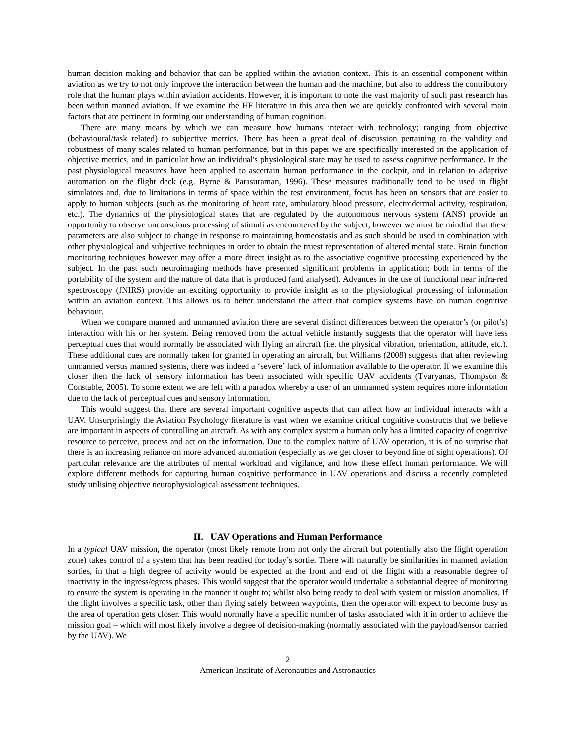human decision-making and behavior that can be applied within the aviation context. This is an essential component within aviation as we try to not only improve the interaction between the human and the machine, but also to address the contributory role that the human plays within aviation accidents. However, it is important to note the vast majority of such past research has been within manned aviation. If we examine the HF literature in this area then we are quickly confronted with several main factors that are pertinent in forming our understanding of human cognition.
There are many means by which we can measure how humans interact with technology; ranging from objective (behavioural/task related) to subjective metrics. There has been a great deal of discussion pertaining to the validity and robustness of many scales related to human performance, but in this paper we are specifically interested in the application of objective metrics, and in particular how an individual's physiological state may be used to assess cognitive performance. In the past physiological measures have been applied to ascertain human performance in the cockpit, and in relation to adaptive automation on the flight deck (e.g. Byrne & Parasuraman, 1996). These measures traditionally tend to be used in flight simulators and, due to limitations in terms of space within the test environment, focus has been on sensors that are easier to apply to human subjects (such as the monitoring of heart rate, ambulatory blood pressure, electrodermal activity, respiration, etc.). The dynamics of the physiological states that are regulated by the autonomous nervous system (ANS) provide an opportunity to observe unconscious processing of stimuli as encountered by the subject, however we must be mindful that these parameters are also subject to change in response to maintaining homeostasis and as such should be used in combination with other physiological and subjective techniques in order to obtain the truest representation of altered mental state. Brain function monitoring techniques however may offer a more direct insight as to the associative cognitive processing experienced by the subject. In the past such neuroimaging methods have presented significant problems in application; both in terms of the portability of the system and the nature of data that is produced (and analysed). Advances in the use of functional near infra-red spectroscopy (fNIRS) provide an exciting opportunity to provide insight as to the physiological processing of information within an aviation context. This allows us to better understand the affect that complex systems have on human cognitive behaviour.
When we compare manned and unmanned aviation there are several distinct differences between the operator’s (or pilot’s) interaction with his or her system. Being removed from the actual vehicle instantly suggests that the operator will have less perceptual cues that would normally be associated with flying an aircraft (i.e. the physical vibration, orientation, attitude, etc.). These additional cues are normally taken for granted in operating an aircraft, but Williams (2008) suggests that after reviewing unmanned versus manned systems, there was indeed a ‘severe’ lack of information available to the operator. If we examine this closer then the lack of sensory information has been associated with specific UAV accidents (Tvaryanas, Thompson & Constable, 2005). To some extent we are left with a paradox whereby a user of an unmanned system requires more information due to the lack of perceptual cues and sensory information.
This would suggest that there are several important cognitive aspects that can affect how an individual interacts with a UAV. Unsurprisingly the Aviation Psychology literature is vast when we examine critical cognitive constructs that we believe are important in aspects of controlling an aircraft. As with any complex system a human only has a limited capacity of cognitive resource to perceive, process and act on the information. Due to the complex nature of UAV operation, it is of no surprise that there is an increasing reliance on more advanced automation (especially as we get closer to beyond line of sight operations). Of particular relevance are the attributes of mental workload and vigilance, and how these effect human performance. We will explore different methods for capturing human cognitive performance in UAV operations and discuss a recently completed study utilising objective neurophysiological assessment techniques.
II. UAV Operations and Human Performance
In a typical UAV mission, the operator (most likely remote from not only the aircraft but potentially also the flight operation zone) takes control of a system that has been readied for today’s sortie. There will naturally be similarities in manned aviation sorties, in that a high degree of activity would be expected at the front and end of the flight with a reasonable degree of inactivity in the ingress/egress phases. This would suggest that the operator would undertake a substantial degree of monitoring to ensure the system is operating in the manner it ought to; whilst also being ready to deal with system or mission anomalies. If the flight involves a specific task, other than flying safely between waypoints, then the operator will expect to become busy as the area of operation gets closer. This would normally have a specific number of tasks associated with it in order to achieve the mission goal – which will most likely involve a degree of decision-making (normally associated with the payload/sensor carried by the UAV). We
2
American Institute of Aeronautics and Astronautics